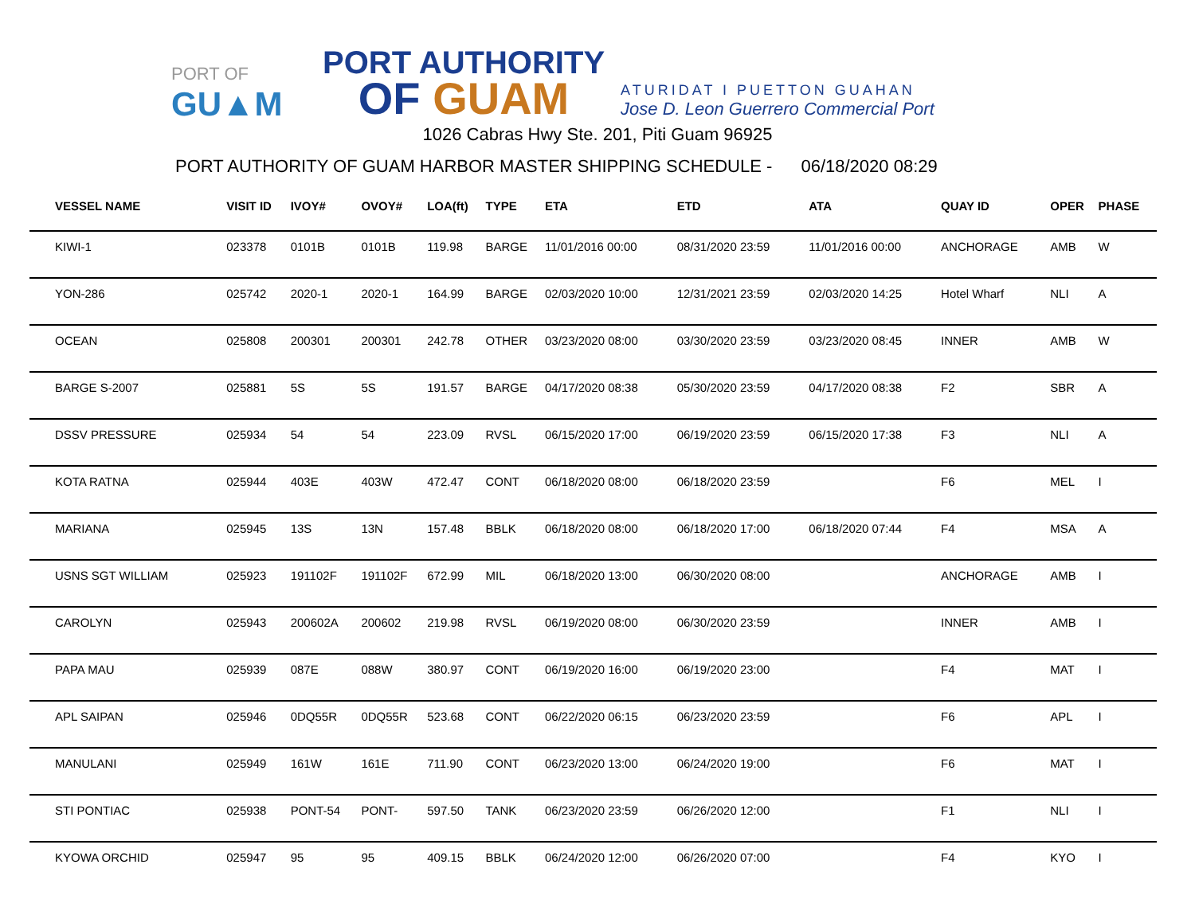PORT OF
GU▲M
PORT AUTHORITY
OF GUAM
ATURIDAT I PUETTON GUAHAN
Jose D. Leon Guerrero Commercial Port
1026 Cabras Hwy Ste. 201, Piti Guam 96925
PORT AUTHORITY OF GUAM HARBOR MASTER SHIPPING SCHEDULE - 06/18/2020 08:29
| VESSEL NAME | VISIT ID | IVOY# | OVOY# | LOA(ft) | TYPE | ETA | ETD | ATA | QUAY ID | OPER | PHASE |
| --- | --- | --- | --- | --- | --- | --- | --- | --- | --- | --- | --- |
| KIWI-1 | 023378 | 0101B | 0101B | 119.98 | BARGE | 11/01/2016 00:00 | 08/31/2020 23:59 | 11/01/2016 00:00 | ANCHORAGE | AMB | W |
| YON-286 | 025742 | 2020-1 | 2020-1 | 164.99 | BARGE | 02/03/2020 10:00 | 12/31/2021 23:59 | 02/03/2020 14:25 | Hotel Wharf | NLI | A |
| OCEAN | 025808 | 200301 | 200301 | 242.78 | OTHER | 03/23/2020 08:00 | 03/30/2020 23:59 | 03/23/2020 08:45 | INNER | AMB | W |
| BARGE S-2007 | 025881 | 5S | 5S | 191.57 | BARGE | 04/17/2020 08:38 | 05/30/2020 23:59 | 04/17/2020 08:38 | F2 | SBR | A |
| DSSV PRESSURE | 025934 | 54 | 54 | 223.09 | RVSL | 06/15/2020 17:00 | 06/19/2020 23:59 | 06/15/2020 17:38 | F3 | NLI | A |
| KOTA RATNA | 025944 | 403E | 403W | 472.47 | CONT | 06/18/2020 08:00 | 06/18/2020 23:59 | | F6 | MEL | I |
| MARIANA | 025945 | 13S | 13N | 157.48 | BBLK | 06/18/2020 08:00 | 06/18/2020 17:00 | 06/18/2020 07:44 | F4 | MSA | A |
| USNS SGT WILLIAM | 025923 | 191102F | 191102F | 672.99 | MIL | 06/18/2020 13:00 | 06/30/2020 08:00 | | ANCHORAGE | AMB | I |
| CAROLYN | 025943 | 200602A | 200602 | 219.98 | RVSL | 06/19/2020 08:00 | 06/30/2020 23:59 | | INNER | AMB | I |
| PAPA MAU | 025939 | 087E | 088W | 380.97 | CONT | 06/19/2020 16:00 | 06/19/2020 23:00 | | F4 | MAT | I |
| APL SAIPAN | 025946 | 0DQ55R | 0DQ55R | 523.68 | CONT | 06/22/2020 06:15 | 06/23/2020 23:59 | | F6 | APL | I |
| MANULANI | 025949 | 161W | 161E | 711.90 | CONT | 06/23/2020 13:00 | 06/24/2020 19:00 | | F6 | MAT | I |
| STI PONTIAC | 025938 | PONT-54 | PONT- | 597.50 | TANK | 06/23/2020 23:59 | 06/26/2020 12:00 | | F1 | NLI | I |
| KYOWA ORCHID | 025947 | 95 | 95 | 409.15 | BBLK | 06/24/2020 12:00 | 06/26/2020 07:00 | | F4 | KYO | I |